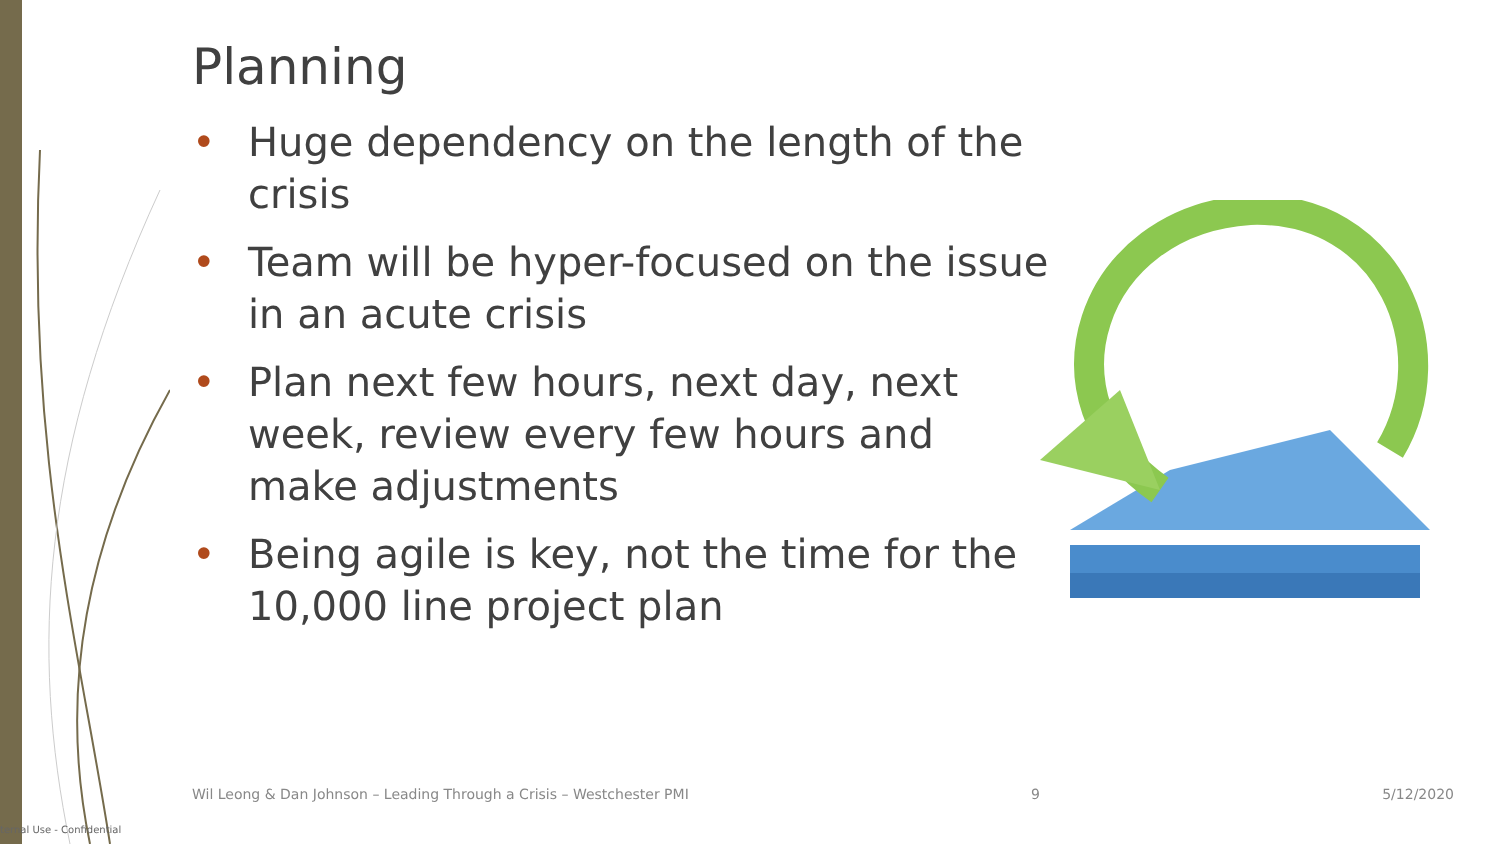Planning
• Huge dependency on the length of the crisis
• Team will be hyper-focused on the issue in an acute crisis
• Plan next few hours, next day, next week, review every few hours and make adjustments
• Being agile is key, not the time for the 10,000 line project plan
Wil Leong & Dan Johnson – Leading Through a Crisis – Westchester PMI 9 5/12/2020
ternal Use - Confidential